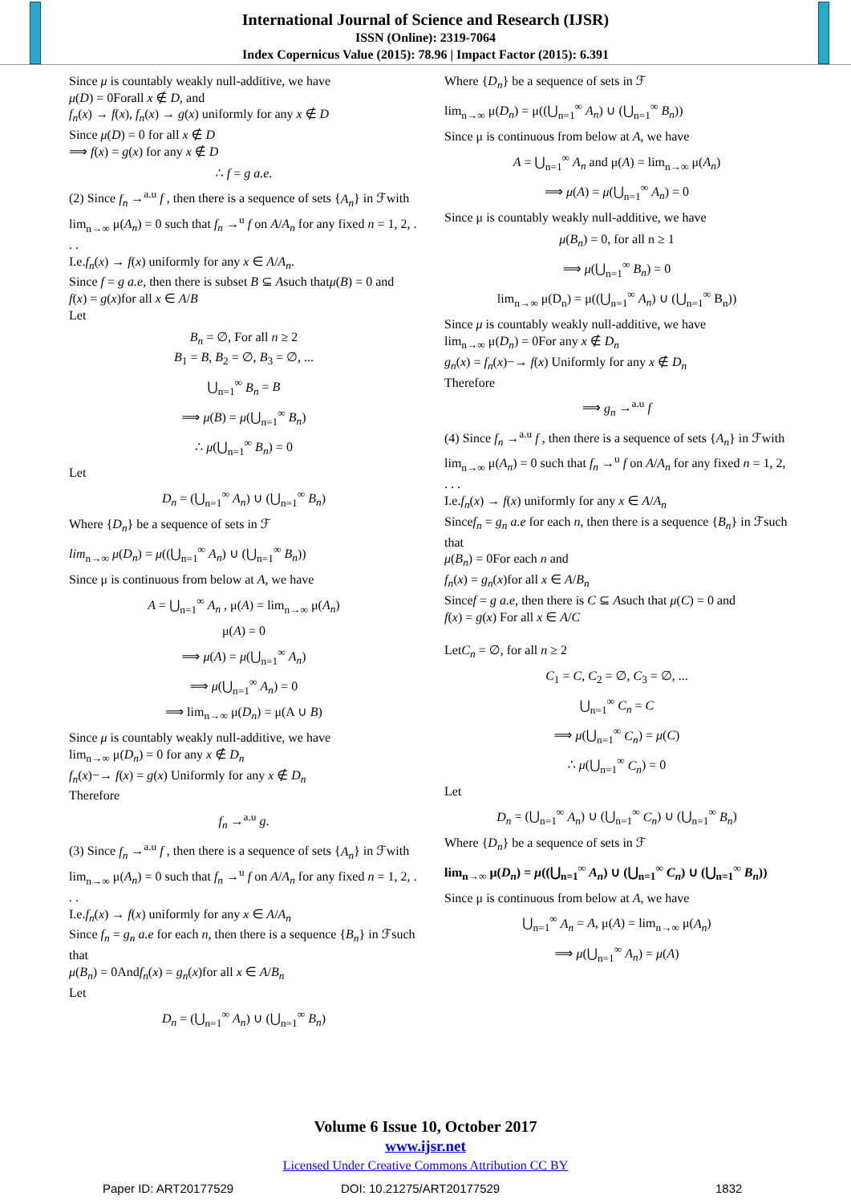International Journal of Science and Research (IJSR)
ISSN (Online): 2319-7064
Index Copernicus Value (2015): 78.96 | Impact Factor (2015): 6.391
Since μ is countably weakly null-additive, we have
μ(D) = 0Forall x ∉ D, and
f<sub>n</sub>(x) → f(x), f<sub>n</sub>(x) → g(x) uniformly for any x ∉ D
Since μ(D) = 0 for all x ∉ D
⟹ f(x) = g(x) for any x ∉ D
∴ f = g a.e.
(2) Since f<sub>n</sub> →<sup>a.u</sup> f , then there is a sequence of sets {A<sub>n</sub>} in ℱwith lim<sub>n→∞</sub> μ(A<sub>n</sub>) = 0 such that f<sub>n</sub> →<sup>u</sup> f on A/A<sub>n</sub> for any fixed n = 1, 2, . . .
I.e.f<sub>n</sub>(x) → f(x) uniformly for any x ∈ A/A<sub>n</sub>.
Since f = g a.e, then there is subset B ⊆ Asuch thatμ(B) = 0 and
f(x) = g(x)for all x ∈ A/B
Let
B<sub>n</sub> = ∅, For all n ≥ 2
B<sub>1</sub> = B, B<sub>2</sub> = ∅, B<sub>3</sub> = ∅, ...
⋃<sub>n=1</sub><sup>∞</sup> B<sub>n</sub> = B
⟹ μ(B) = μ(⋃<sub>n=1</sub><sup>∞</sup> B<sub>n</sub>)
∴ μ(⋃<sub>n=1</sub><sup>∞</sup> B<sub>n</sub>) = 0
Let
D<sub>n</sub> = (⋃<sub>n=1</sub><sup>∞</sup> A<sub>n</sub>) ∪ (⋃<sub>n=1</sub><sup>∞</sup> B<sub>n</sub>)
Where {D<sub>n</sub>} be a sequence of sets in ℱ
lim<sub>n→∞</sub> μ(D<sub>n</sub>) = μ((⋃<sub>n=1</sub><sup>∞</sup> A<sub>n</sub>) ∪ (⋃<sub>n=1</sub><sup>∞</sup> B<sub>n</sub>))
Since μ is continuous from below at A, we have
A = ⋃<sub>n=1</sub><sup>∞</sup> A<sub>n</sub> , μ(A) = lim<sub>n→∞</sub> μ(A<sub>n</sub>)
μ(A) = 0
⟹ μ(A) = μ(⋃<sub>n=1</sub><sup>∞</sup> A<sub>n</sub>)
⟹ μ(⋃<sub>n=1</sub><sup>∞</sup> A<sub>n</sub>) = 0
⟹ lim<sub>n→∞</sub> μ(D<sub>n</sub>) = μ(A ∪ B)
Since μ is countably weakly null-additive, we have
lim<sub>n→∞</sub> μ(D<sub>n</sub>) = 0 for any x ∉ D<sub>n</sub>
f<sub>n</sub>(x)−→ f(x) = g(x) Uniformly for any x ∉ D<sub>n</sub>
Therefore
f<sub>n</sub> →<sup>a.u</sup> g.
(3) Since f<sub>n</sub> →<sup>a.u</sup> f , then there is a sequence of sets {A<sub>n</sub>} in ℱwith lim<sub>n→∞</sub> μ(A<sub>n</sub>) = 0 such that f<sub>n</sub> →<sup>u</sup> f on A/A<sub>n</sub> for any fixed n = 1, 2, . . .
I.e.f<sub>n</sub>(x) → f(x) uniformly for any x ∈ A/A<sub>n</sub>
Since f<sub>n</sub> = g<sub>n</sub> a.e for each n, then there is a sequence {B<sub>n</sub>} in ℱsuch that
μ(B<sub>n</sub>) = 0Andf<sub>n</sub>(x) = g<sub>n</sub>(x)for all x ∈ A/B<sub>n</sub>
Let
D<sub>n</sub> = (⋃<sub>n=1</sub><sup>∞</sup> A<sub>n</sub>) ∪ (⋃<sub>n=1</sub><sup>∞</sup> B<sub>n</sub>)
Where {D<sub>n</sub>} be a sequence of sets in ℱ
lim<sub>n→∞</sub> μ(D<sub>n</sub>) = μ((⋃<sub>n=1</sub><sup>∞</sup> A<sub>n</sub>) ∪ (⋃<sub>n=1</sub><sup>∞</sup> B<sub>n</sub>))
Since μ is continuous from below at A, we have
A = ⋃<sub>n=1</sub><sup>∞</sup> A<sub>n</sub> and μ(A) = lim<sub>n→∞</sub> μ(A<sub>n</sub>)
⟹ μ(A) = μ(⋃<sub>n=1</sub><sup>∞</sup> A<sub>n</sub>) = 0
Since μ is countably weakly null-additive, we have
μ(B<sub>n</sub>) = 0, for all n ≥ 1
⟹ μ(⋃<sub>n=1</sub><sup>∞</sup> B<sub>n</sub>) = 0
lim<sub>n→∞</sub> μ(D<sub>n</sub>) = μ((⋃<sub>n=1</sub><sup>∞</sup> A<sub>n</sub>) ∪ (⋃<sub>n=1</sub><sup>∞</sup> B<sub>n</sub>))
Since μ is countably weakly null-additive, we have
lim<sub>n→∞</sub> μ(D<sub>n</sub>) = 0For any x ∉ D<sub>n</sub>
g<sub>n</sub>(x) = f<sub>n</sub>(x)−→ f(x) Uniformly for any x ∉ D<sub>n</sub>
Therefore
⟹ g<sub>n</sub> →<sup>a.u</sup> f
(4) Since f<sub>n</sub> →<sup>a.u</sup> f , then there is a sequence of sets {A<sub>n</sub>} in ℱwith lim<sub>n→∞</sub> μ(A<sub>n</sub>) = 0 such that f<sub>n</sub> →<sup>u</sup> f on A/A<sub>n</sub> for any fixed n = 1, 2, . . .
I.e.f<sub>n</sub>(x) → f(x) uniformly for any x ∈ A/A<sub>n</sub>
Sincef<sub>n</sub> = g<sub>n</sub> a.e for each n, then there is a sequence {B<sub>n</sub>} in ℱsuch that
μ(B<sub>n</sub>) = 0For each n and
f<sub>n</sub>(x) = g<sub>n</sub>(x)for all x ∈ A/B<sub>n</sub>
Sincef = g a.e, then there is C ⊆ Asuch that μ(C) = 0 and
f(x) = g(x) For all x ∈ A/C
LetC<sub>n</sub> = ∅, for all n ≥ 2
C<sub>1</sub> = C, C<sub>2</sub> = ∅, C<sub>3</sub> = ∅, ...
⋃<sub>n=1</sub><sup>∞</sup> C<sub>n</sub> = C
⟹ μ(⋃<sub>n=1</sub><sup>∞</sup> C<sub>n</sub>) = μ(C)
∴ μ(⋃<sub>n=1</sub><sup>∞</sup> C<sub>n</sub>) = 0
Let
D<sub>n</sub> = (⋃<sub>n=1</sub><sup>∞</sup> A<sub>n</sub>) ∪ (⋃<sub>n=1</sub><sup>∞</sup> C<sub>n</sub>) ∪ (⋃<sub>n=1</sub><sup>∞</sup> B<sub>n</sub>)
Where {D<sub>n</sub>} be a sequence of sets in ℱ
lim<sub>n→∞</sub> μ(D<sub>n</sub>) = μ((⋃<sub>n=1</sub><sup>∞</sup> A<sub>n</sub>) ∪ (⋃<sub>n=1</sub><sup>∞</sup> C<sub>n</sub>) ∪ (⋃<sub>n=1</sub><sup>∞</sup> B<sub>n</sub>))
Since μ is continuous from below at A, we have
⋃<sub>n=1</sub><sup>∞</sup> A<sub>n</sub> = A, μ(A) = lim<sub>n→∞</sub> μ(A<sub>n</sub>)
⟹ μ(⋃<sub>n=1</sub><sup>∞</sup> A<sub>n</sub>) = μ(A)
Volume 6 Issue 10, October 2017
www.ijsr.net
Licensed Under Creative Commons Attribution CC BY
Paper ID: ART20177529 DOI: 10.21275/ART20177529 1832